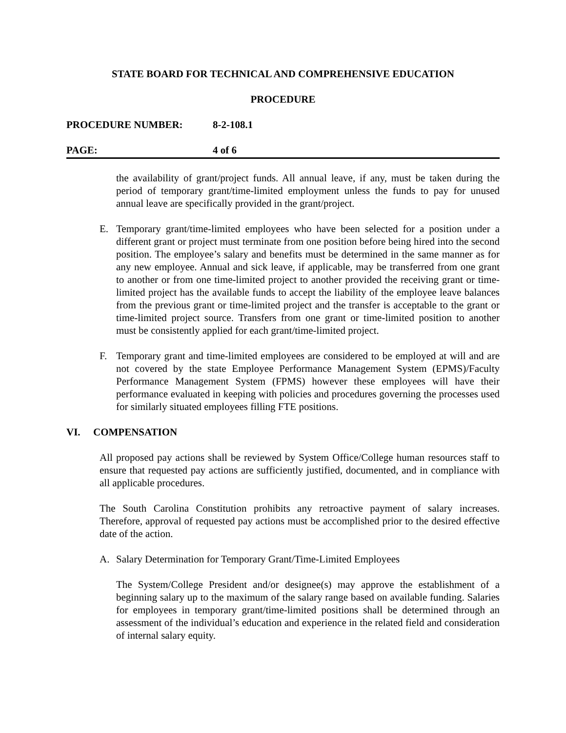STATE BOARD FOR TECHNICAL AND COMPREHENSIVE EDUCATION
PROCEDURE
PROCEDURE NUMBER: 8-2-108.1
PAGE: 4 of 6
the availability of grant/project funds. All annual leave, if any, must be taken during the period of temporary grant/time-limited employment unless the funds to pay for unused annual leave are specifically provided in the grant/project.
E. Temporary grant/time-limited employees who have been selected for a position under a different grant or project must terminate from one position before being hired into the second position. The employee’s salary and benefits must be determined in the same manner as for any new employee. Annual and sick leave, if applicable, may be transferred from one grant to another or from one time-limited project to another provided the receiving grant or time-limited project has the available funds to accept the liability of the employee leave balances from the previous grant or time-limited project and the transfer is acceptable to the grant or time-limited project source. Transfers from one grant or time-limited position to another must be consistently applied for each grant/time-limited project.
F. Temporary grant and time-limited employees are considered to be employed at will and are not covered by the state Employee Performance Management System (EPMS)/Faculty Performance Management System (FPMS) however these employees will have their performance evaluated in keeping with policies and procedures governing the processes used for similarly situated employees filling FTE positions.
VI. COMPENSATION
All proposed pay actions shall be reviewed by System Office/College human resources staff to ensure that requested pay actions are sufficiently justified, documented, and in compliance with all applicable procedures.
The South Carolina Constitution prohibits any retroactive payment of salary increases. Therefore, approval of requested pay actions must be accomplished prior to the desired effective date of the action.
A. Salary Determination for Temporary Grant/Time-Limited Employees
The System/College President and/or designee(s) may approve the establishment of a beginning salary up to the maximum of the salary range based on available funding. Salaries for employees in temporary grant/time-limited positions shall be determined through an assessment of the individual’s education and experience in the related field and consideration of internal salary equity.